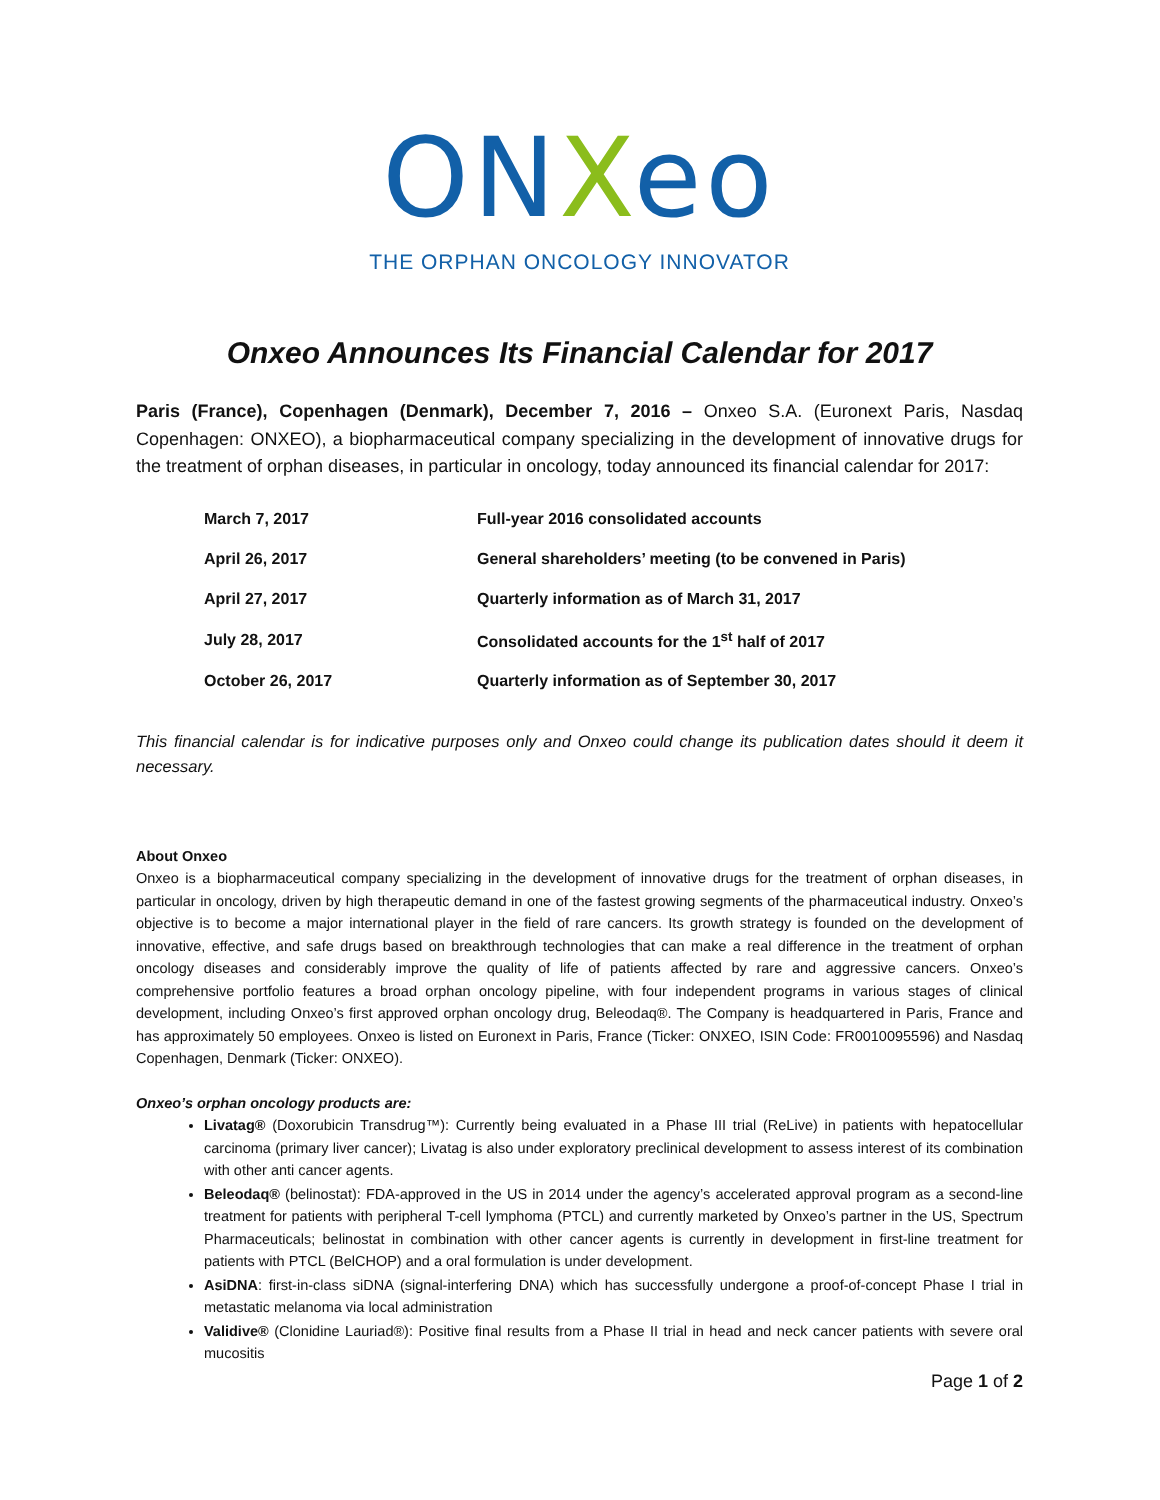ONXeo
THE ORPHAN ONCOLOGY INNOVATOR
Onxeo Announces Its Financial Calendar for 2017
Paris (France), Copenhagen (Denmark), December 7, 2016 – Onxeo S.A. (Euronext Paris, Nasdaq Copenhagen: ONXEO), a biopharmaceutical company specializing in the development of innovative drugs for the treatment of orphan diseases, in particular in oncology, today announced its financial calendar for 2017:
| March 7, 2017 | Full-year 2016 consolidated accounts |
| April 26, 2017 | General shareholders’ meeting (to be convened in Paris) |
| April 27, 2017 | Quarterly information as of March 31, 2017 |
| July 28, 2017 | Consolidated accounts for the 1<sup>st</sup> half of 2017 |
| October 26, 2017 | Quarterly information as of September 30, 2017 |
This financial calendar is for indicative purposes only and Onxeo could change its publication dates should it deem it necessary.
About Onxeo
Onxeo is a biopharmaceutical company specializing in the development of innovative drugs for the treatment of orphan diseases, in particular in oncology, driven by high therapeutic demand in one of the fastest growing segments of the pharmaceutical industry. Onxeo’s objective is to become a major international player in the field of rare cancers. Its growth strategy is founded on the development of innovative, effective, and safe drugs based on breakthrough technologies that can make a real difference in the treatment of orphan oncology diseases and considerably improve the quality of life of patients affected by rare and aggressive cancers. Onxeo’s comprehensive portfolio features a broad orphan oncology pipeline, with four independent programs in various stages of clinical development, including Onxeo’s first approved orphan oncology drug, Beleodaq®. The Company is headquartered in Paris, France and has approximately 50 employees. Onxeo is listed on Euronext in Paris, France (Ticker: ONXEO, ISIN Code: FR0010095596) and Nasdaq Copenhagen, Denmark (Ticker: ONXEO).
Onxeo’s orphan oncology products are:
Livatag® (Doxorubicin Transdrug™): Currently being evaluated in a Phase III trial (ReLive) in patients with hepatocellular carcinoma (primary liver cancer); Livatag is also under exploratory preclinical development to assess interest of its combination with other anti cancer agents.
Beleodaq® (belinostat): FDA-approved in the US in 2014 under the agency’s accelerated approval program as a second-line treatment for patients with peripheral T-cell lymphoma (PTCL) and currently marketed by Onxeo’s partner in the US, Spectrum Pharmaceuticals; belinostat in combination with other cancer agents is currently in development in first-line treatment for patients with PTCL (BelCHOP) and a oral formulation is under development.
AsiDNA: first-in-class siDNA (signal-interfering DNA) which has successfully undergone a proof-of-concept Phase I trial in metastatic melanoma via local administration
Validive® (Clonidine Lauriad®): Positive final results from a Phase II trial in head and neck cancer patients with severe oral mucositis
Page 1 of 2